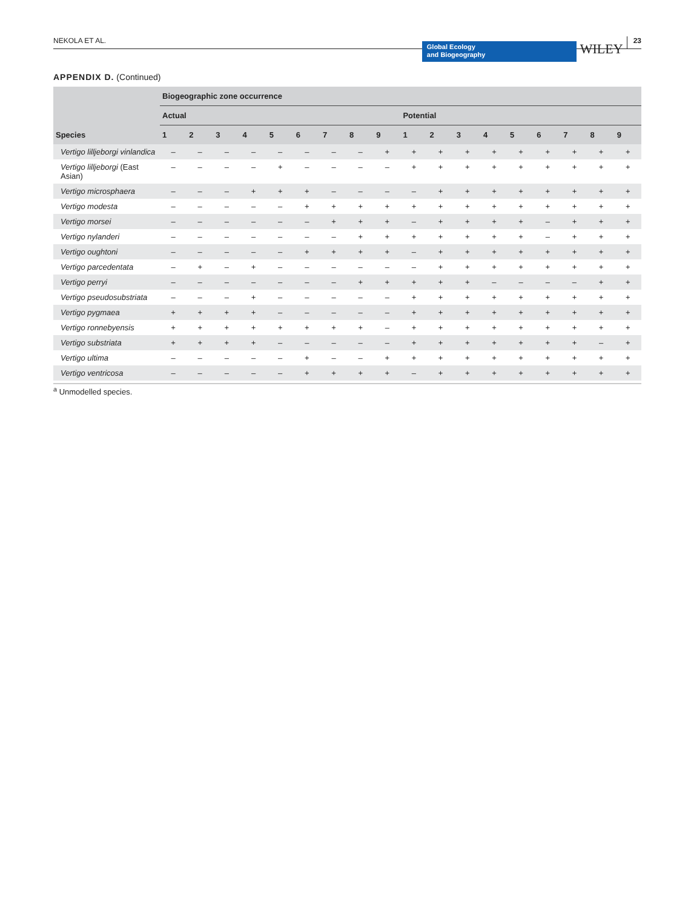NEKOLA ET AL.
Global Ecology
and Biogeography
WILEY
23
APPENDIX D. (Continued)
| | Biogeographic zone occurrence | | | | | | | | | | | | | | | | | |
| --- | --- | --- | --- | --- | --- | --- | --- | --- | --- | --- | --- | --- | --- | --- | --- | --- | --- | --- |
| | Actual | | | | | | | | | Potential | | | | | | | | |
| Species | 1 | 2 | 3 | 4 | 5 | 6 | 7 | 8 | 9 | 1 | 2 | 3 | 4 | 5 | 6 | 7 | 8 | 9 |
| Vertigo lilljeborgi vinlandica | – | – | – | – | – | – | – | – | + | + | + | + | + | + | + | + | + | + |
| Vertigo lilljeborgi (East Asian) | – | – | – | – | + | – | – | – | – | + | + | + | + | + | + | + | + | + |
| Vertigo microsphaera | – | – | – | + | + | + | – | – | – | – | + | + | + | + | + | + | + | + |
| Vertigo modesta | – | – | – | – | – | + | + | + | + | + | + | + | + | + | + | + | + | + |
| Vertigo morsei | – | – | – | – | – | – | + | + | + | – | + | + | + | + | – | + | + | + |
| Vertigo nylanderi | – | – | – | – | – | – | – | + | + | + | + | + | + | + | – | + | + | + |
| Vertigo oughtoni | – | – | – | – | – | + | + | + | + | – | + | + | + | + | + | + | + | + |
| Vertigo parcedentata | – | + | – | + | – | – | – | – | – | – | + | + | + | + | + | + | + | + |
| Vertigo perryi | – | – | – | – | – | – | – | + | + | + | + | + | – | – | – | – | + | + |
| Vertigo pseudosubstriata | – | – | – | + | – | – | – | – | – | + | + | + | + | + | + | + | + | + |
| Vertigo pygmaea | + | + | + | + | – | – | – | – | – | + | + | + | + | + | + | + | + | + |
| Vertigo ronnebyensis | + | + | + | + | + | + | + | + | – | + | + | + | + | + | + | + | + | + |
| Vertigo substriata | + | + | + | + | – | – | – | – | – | + | + | + | + | + | + | + | – | + |
| Vertigo ultima | – | – | – | – | – | + | – | – | + | + | + | + | + | + | + | + | + | + |
| Vertigo ventricosa | – | – | – | – | – | + | + | + | + | – | + | + | + | + | + | + | + | + |
<sup>a</sup> Unmodelled species.